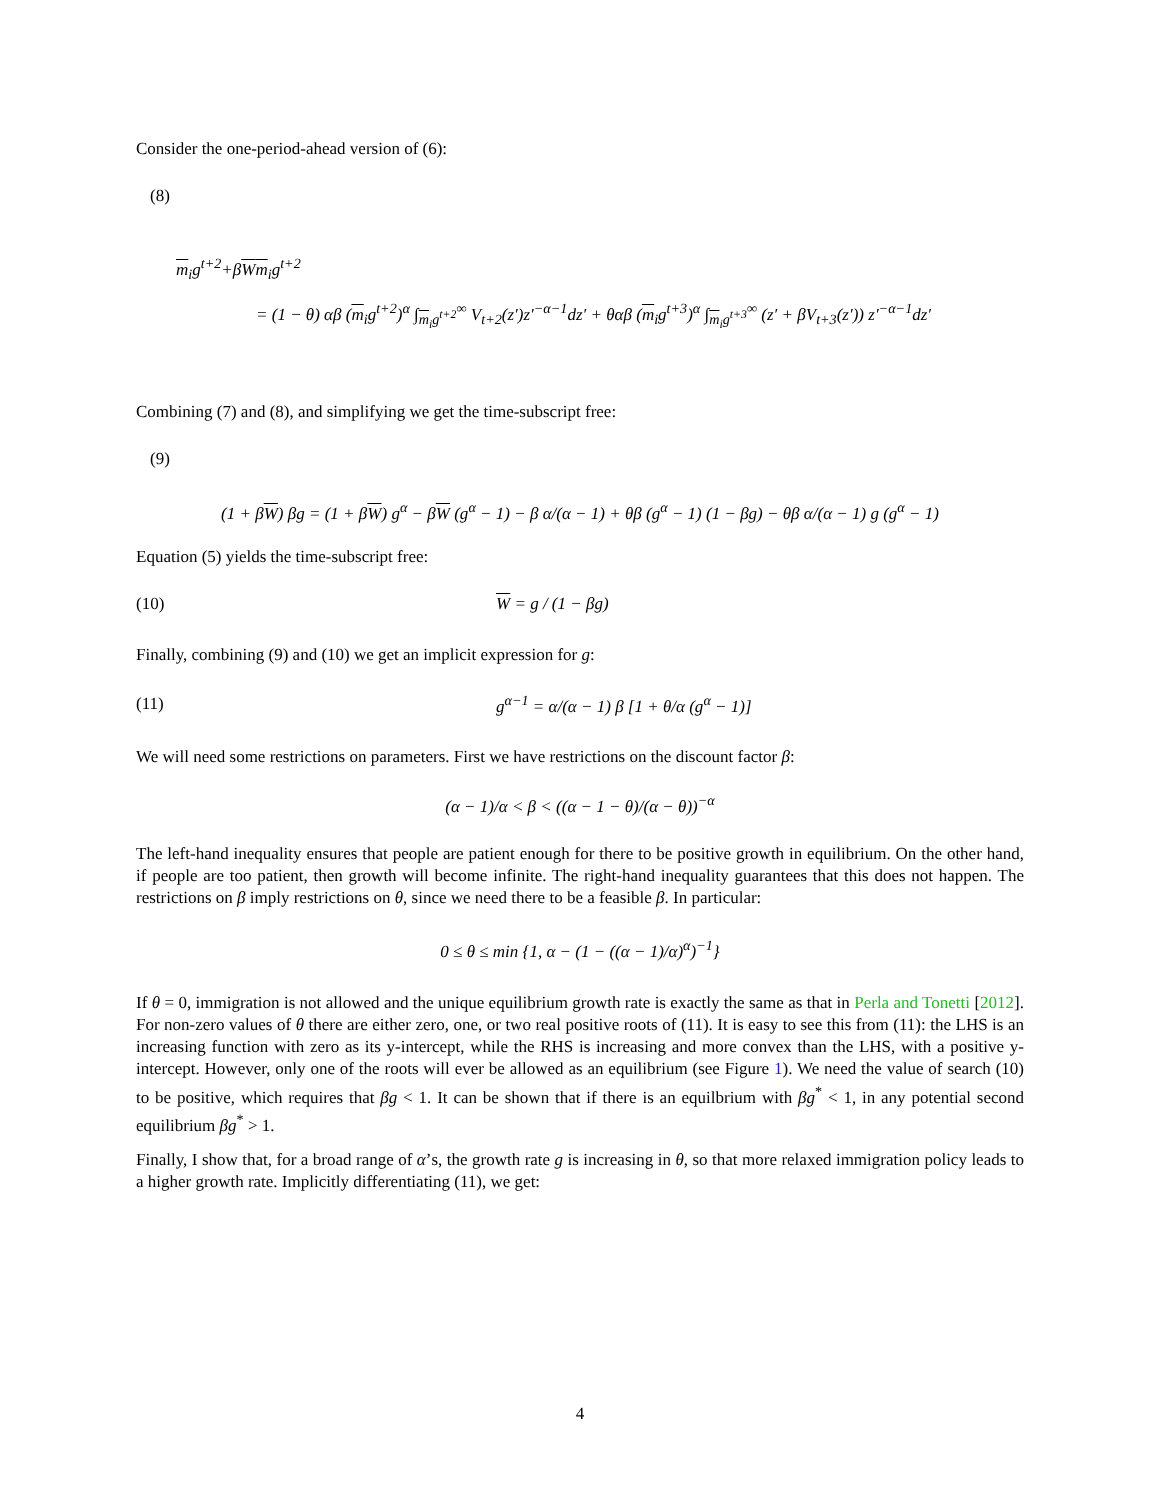Consider the one-period-ahead version of (6):
(8)
m<sub>i</sub>g<sup>t+2</sup>+βWm<sub>i</sub>g<sup>t+2</sup>
= (1 − θ) αβ (m<sub>i</sub>g<sup>t+2</sup>)<sup>α</sup> ∫<sub>m<sub>i</sub>g<sup>t+2</sup></sub><sup>∞</sup> V<sub>t+2</sub>(z′)z′<sup>−α−1</sup>dz′ + θαβ (m<sub>i</sub>g<sup>t+3</sup>)<sup>α</sup> ∫<sub>m<sub>i</sub>g<sup>t+3</sup></sub><sup>∞</sup> (z′ + βV<sub>t+3</sub>(z′)) z′<sup>−α−1</sup>dz′
Combining (7) and (8), and simplifying we get the time-subscript free:
(9)
(1 + βW) βg = (1 + βW) g<sup>α</sup> − βW (g<sup>α</sup> − 1) − β α/(α − 1) + θβ (g<sup>α</sup> − 1) (1 − βg) − θβ α/(α − 1) g (g<sup>α</sup> − 1)
Equation (5) yields the time-subscript free:
(10) W = g / (1 − βg)
Finally, combining (9) and (10) we get an implicit expression for g:
(11) g<sup>α−1</sup> = α/(α − 1) β [1 + θ/α (g<sup>α</sup> − 1)]
We will need some restrictions on parameters. First we have restrictions on the discount factor β:
(α − 1)/α < β < ((α − 1 − θ)/(α − θ))<sup>−α</sup>
The left-hand inequality ensures that people are patient enough for there to be positive growth in equilibrium. On the other hand, if people are too patient, then growth will become infinite. The right-hand inequality guarantees that this does not happen. The restrictions on β imply restrictions on θ, since we need there to be a feasible β. In particular:
0 ≤ θ ≤ min {1, α − (1 − ((α − 1)/α)<sup>α</sup>)<sup>−1</sup>}
If θ = 0, immigration is not allowed and the unique equilibrium growth rate is exactly the same as that in Perla and Tonetti [2012]. For non-zero values of θ there are either zero, one, or two real positive roots of (11). It is easy to see this from (11): the LHS is an increasing function with zero as its y-intercept, while the RHS is increasing and more convex than the LHS, with a positive y-intercept. However, only one of the roots will ever be allowed as an equilibrium (see Figure 1). We need the value of search (10) to be positive, which requires that βg < 1. It can be shown that if there is an equilbrium with βg<sup>*</sup> < 1, in any potential second equilibrium βg<sup>*</sup> > 1.
Finally, I show that, for a broad range of α’s, the growth rate g is increasing in θ, so that more relaxed immigration policy leads to a higher growth rate. Implicitly differentiating (11), we get:
4